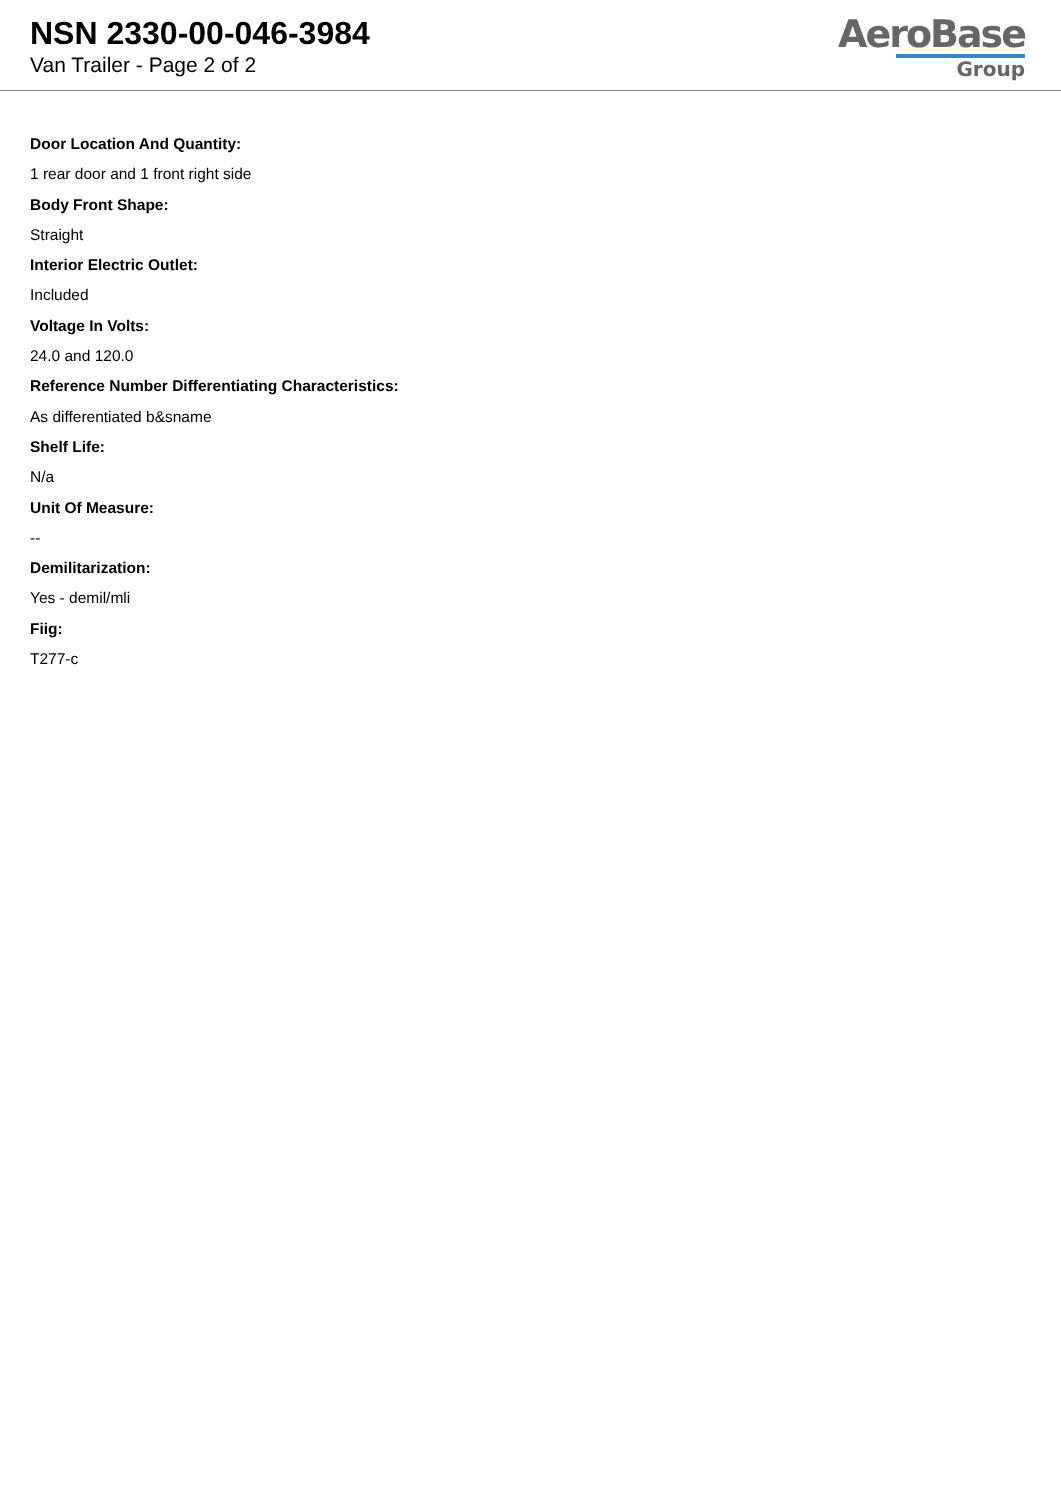NSN 2330-00-046-3984
Van Trailer - Page 2 of 2
AeroBase
Group
Door Location And Quantity:
1 rear door and 1 front right side
Body Front Shape:
Straight
Interior Electric Outlet:
Included
Voltage In Volts:
24.0 and 120.0
Reference Number Differentiating Characteristics:
As differentiated b&sname
Shelf Life:
N/a
Unit Of Measure:
--
Demilitarization:
Yes - demil/mli
Fiig:
T277-c